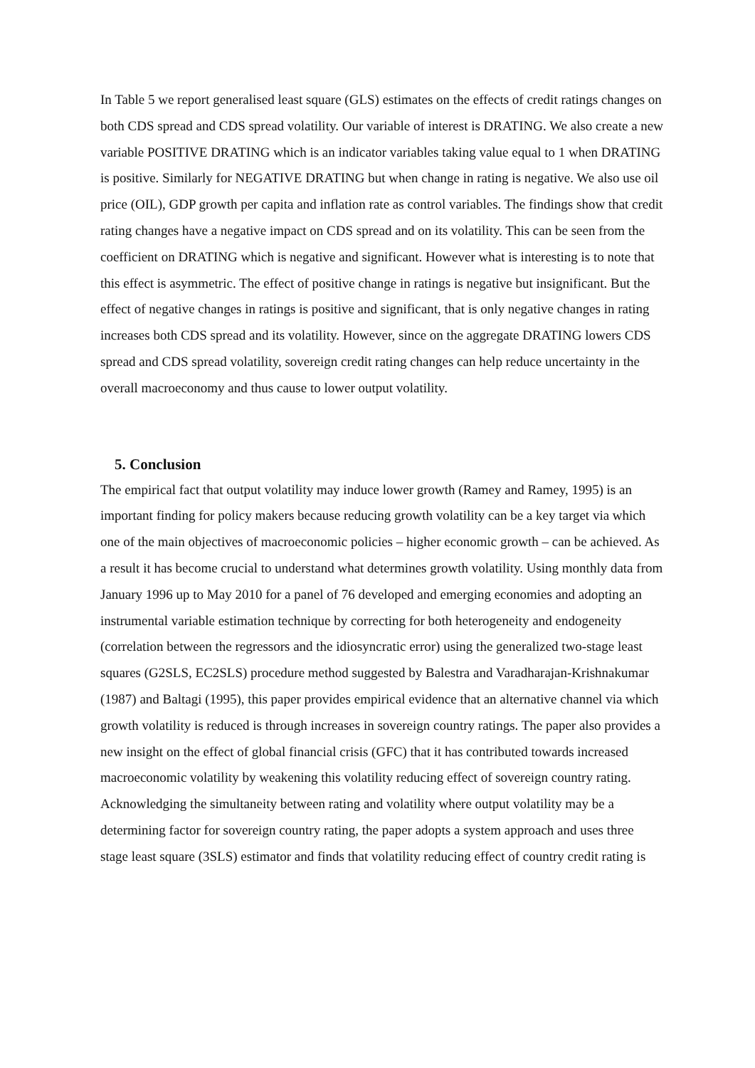In Table 5 we report generalised least square (GLS) estimates on the effects of credit ratings changes on both CDS spread and CDS spread volatility. Our variable of interest is DRATING. We also create a new variable POSITIVE DRATING which is an indicator variables taking value equal to 1 when DRATING is positive. Similarly for NEGATIVE DRATING but when change in rating is negative. We also use oil price (OIL), GDP growth per capita and inflation rate as control variables. The findings show that credit rating changes have a negative impact on CDS spread and on its volatility. This can be seen from the coefficient on DRATING which is negative and significant. However what is interesting is to note that this effect is asymmetric. The effect of positive change in ratings is negative but insignificant. But the effect of negative changes in ratings is positive and significant, that is only negative changes in rating increases both CDS spread and its volatility. However, since on the aggregate DRATING lowers CDS spread and CDS spread volatility, sovereign credit rating changes can help reduce uncertainty in the overall macroeconomy and thus cause to lower output volatility.
5. Conclusion
The empirical fact that output volatility may induce lower growth (Ramey and Ramey, 1995) is an important finding for policy makers because reducing growth volatility can be a key target via which one of the main objectives of macroeconomic policies – higher economic growth – can be achieved. As a result it has become crucial to understand what determines growth volatility. Using monthly data from January 1996 up to May 2010 for a panel of 76 developed and emerging economies and adopting an instrumental variable estimation technique by correcting for both heterogeneity and endogeneity (correlation between the regressors and the idiosyncratic error) using the generalized two-stage least squares (G2SLS, EC2SLS) procedure method suggested by Balestra and Varadharajan-Krishnakumar (1987) and Baltagi (1995), this paper provides empirical evidence that an alternative channel via which growth volatility is reduced is through increases in sovereign country ratings. The paper also provides a new insight on the effect of global financial crisis (GFC) that it has contributed towards increased macroeconomic volatility by weakening this volatility reducing effect of sovereign country rating. Acknowledging the simultaneity between rating and volatility where output volatility may be a determining factor for sovereign country rating, the paper adopts a system approach and uses three stage least square (3SLS) estimator and finds that volatility reducing effect of country credit rating is